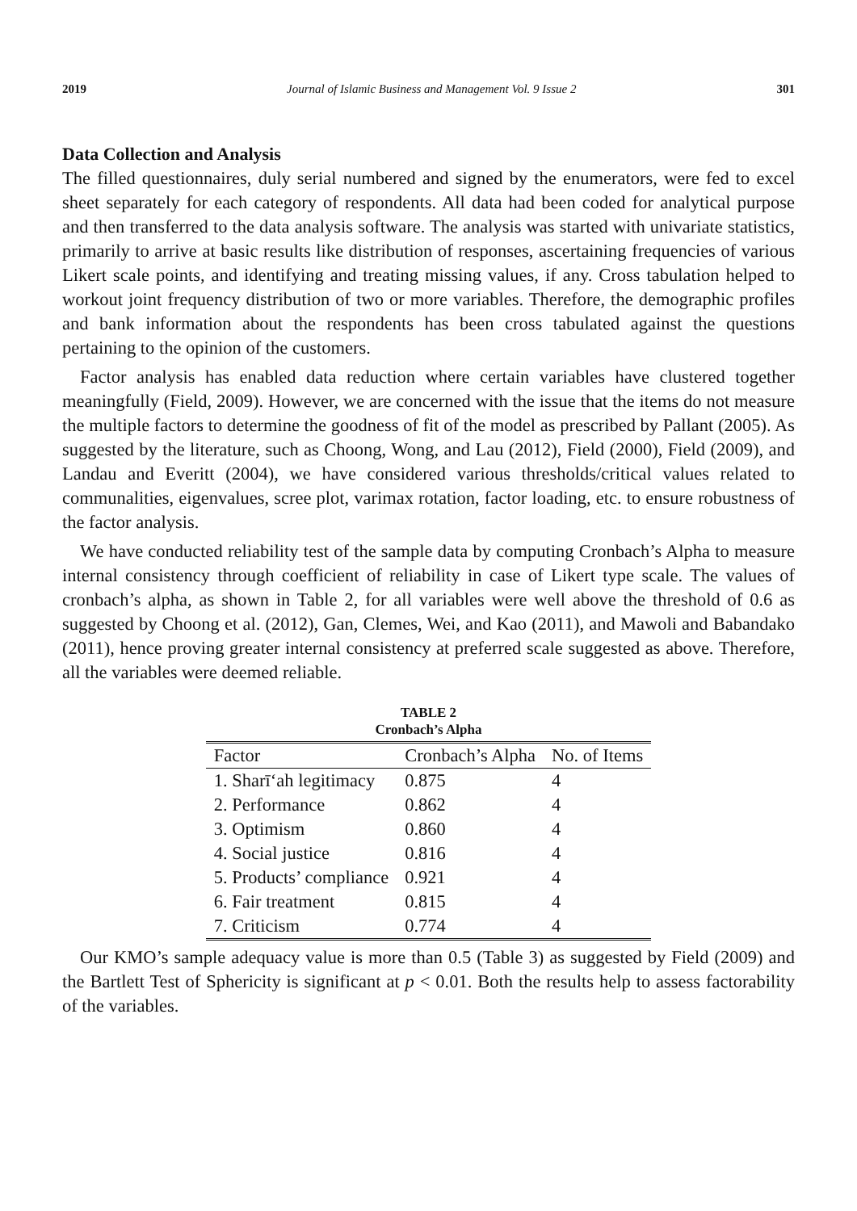2019 Journal of Islamic Business and Management Vol. 9 Issue 2 301
Data Collection and Analysis
The filled questionnaires, duly serial numbered and signed by the enumerators, were fed to excel sheet separately for each category of respondents. All data had been coded for analytical purpose and then transferred to the data analysis software. The analysis was started with univariate statistics, primarily to arrive at basic results like distribution of responses, ascertaining frequencies of various Likert scale points, and identifying and treating missing values, if any. Cross tabulation helped to workout joint frequency distribution of two or more variables. Therefore, the demographic profiles and bank information about the respondents has been cross tabulated against the questions pertaining to the opinion of the customers.
Factor analysis has enabled data reduction where certain variables have clustered together meaningfully (Field, 2009). However, we are concerned with the issue that the items do not measure the multiple factors to determine the goodness of fit of the model as prescribed by Pallant (2005). As suggested by the literature, such as Choong, Wong, and Lau (2012), Field (2000), Field (2009), and Landau and Everitt (2004), we have considered various thresholds/critical values related to communalities, eigenvalues, scree plot, varimax rotation, factor loading, etc. to ensure robustness of the factor analysis.
We have conducted reliability test of the sample data by computing Cronbach’s Alpha to measure internal consistency through coefficient of reliability in case of Likert type scale. The values of cronbach’s alpha, as shown in Table 2, for all variables were well above the threshold of 0.6 as suggested by Choong et al. (2012), Gan, Clemes, Wei, and Kao (2011), and Mawoli and Babandako (2011), hence proving greater internal consistency at preferred scale suggested as above. Therefore, all the variables were deemed reliable.
TABLE 2
Cronbach’s Alpha
| Factor | Cronbach’s Alpha | No. of Items |
| --- | --- | --- |
| 1. Sharīʻah legitimacy | 0.875 | 4 |
| 2. Performance | 0.862 | 4 |
| 3. Optimism | 0.860 | 4 |
| 4. Social justice | 0.816 | 4 |
| 5. Products’ compliance | 0.921 | 4 |
| 6. Fair treatment | 0.815 | 4 |
| 7. Criticism | 0.774 | 4 |
Our KMO’s sample adequacy value is more than 0.5 (Table 3) as suggested by Field (2009) and the Bartlett Test of Sphericity is significant at p < 0.01. Both the results help to assess factorability of the variables.